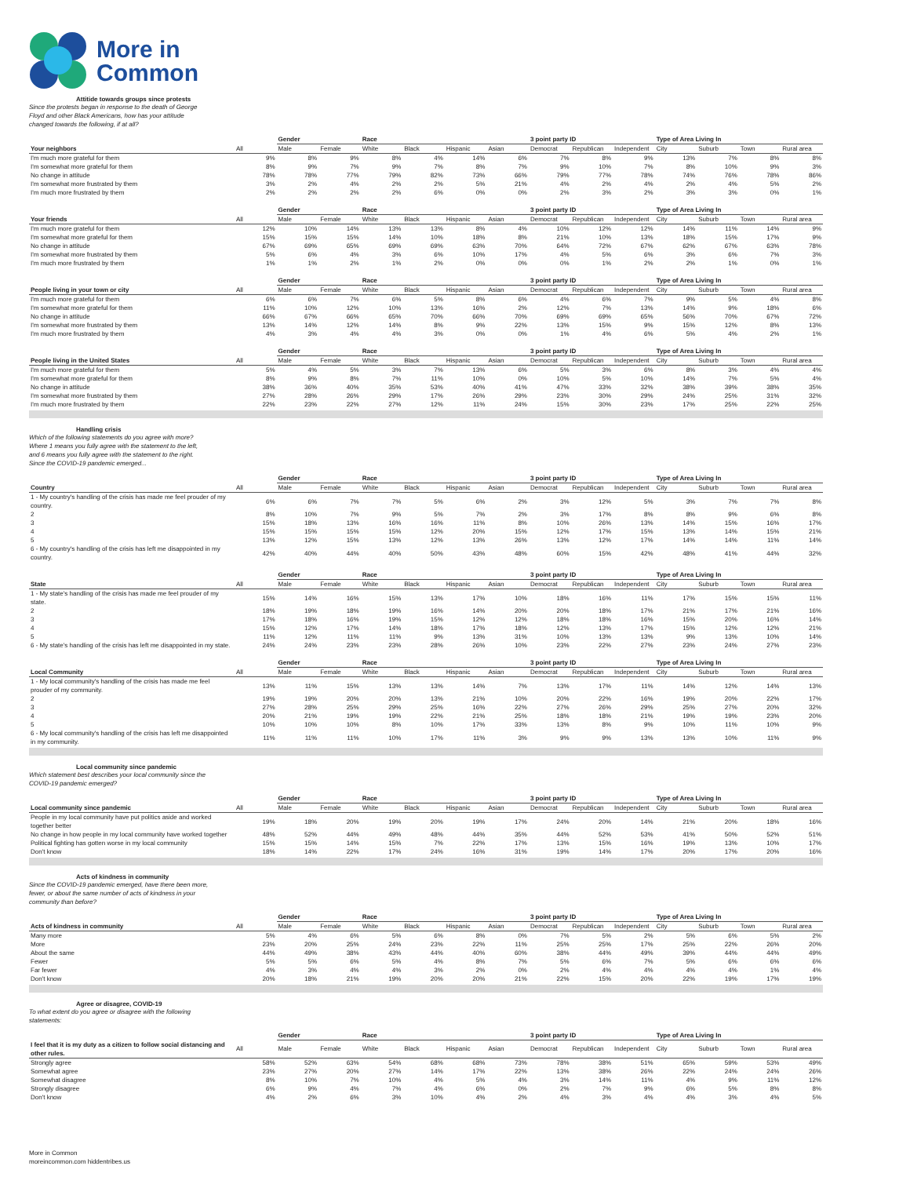More in
Common
Attitide towards groups since protests
Since the protests began in response to the death of George Floyd and other Black Americans, how has your attitude changed towards the following, if at all?
| | | Gender | | Race | | | | 3 point party ID | | | Type of Area Living In | | | |
| --- | --- | --- | --- | --- | --- | --- | --- | --- | --- | --- | --- | --- | --- | --- |
| Your neighbors | All | Male | Female | White | Black | Hispanic | Asian | Democrat | Republican | Independent | City | Suburb | Town | Rural area |
| I'm much more grateful for them | 9% | 8% | 9% | 8% | 4% | 14% | 6% | 7% | 8% | 9% | 13% | 7% | 8% | 8% |
| I'm somewhat more grateful for them | 8% | 9% | 7% | 9% | 7% | 8% | 7% | 9% | 10% | 7% | 8% | 10% | 9% | 3% |
| No change in attitude | 78% | 78% | 77% | 79% | 82% | 73% | 66% | 79% | 77% | 78% | 74% | 76% | 78% | 86% |
| I'm somewhat more frustrated by them | 3% | 2% | 4% | 2% | 2% | 5% | 21% | 4% | 2% | 4% | 2% | 4% | 5% | 2% |
| I'm much more frustrated by them | 2% | 2% | 2% | 2% | 6% | 0% | 0% | 2% | 3% | 2% | 3% | 3% | 0% | 1% |
| | | Gender | | Race | | | | 3 point party ID | | | Type of Area Living In | | | |
| Your friends | All | Male | Female | White | Black | Hispanic | Asian | Democrat | Republican | Independent | City | Suburb | Town | Rural area |
| I'm much more grateful for them | 12% | 10% | 14% | 13% | 13% | 8% | 4% | 10% | 12% | 12% | 14% | 11% | 14% | 9% |
| I'm somewhat more grateful for them | 15% | 15% | 15% | 14% | 10% | 18% | 8% | 21% | 10% | 13% | 18% | 15% | 17% | 9% |
| No change in attitude | 67% | 69% | 65% | 69% | 69% | 63% | 70% | 64% | 72% | 67% | 62% | 67% | 63% | 78% |
| I'm somewhat more frustrated by them | 5% | 6% | 4% | 3% | 6% | 10% | 17% | 4% | 5% | 6% | 3% | 6% | 7% | 3% |
| I'm much more frustrated by them | 1% | 1% | 2% | 1% | 2% | 0% | 0% | 0% | 1% | 2% | 2% | 1% | 0% | 1% |
| | | Gender | | Race | | | | 3 point party ID | | | Type of Area Living In | | | |
| People living in your town or city | All | Male | Female | White | Black | Hispanic | Asian | Democrat | Republican | Independent | City | Suburb | Town | Rural area |
| I'm much more grateful for them | 6% | 6% | 7% | 6% | 5% | 8% | 6% | 4% | 6% | 7% | 9% | 5% | 4% | 8% |
| I'm somewhat more grateful for them | 11% | 10% | 12% | 10% | 13% | 16% | 2% | 12% | 7% | 13% | 14% | 9% | 18% | 6% |
| No change in attitude | 66% | 67% | 66% | 65% | 70% | 66% | 70% | 69% | 69% | 65% | 56% | 70% | 67% | 72% |
| I'm somewhat more frustrated by them | 13% | 14% | 12% | 14% | 8% | 9% | 22% | 13% | 15% | 9% | 15% | 12% | 8% | 13% |
| I'm much more frustrated by them | 4% | 3% | 4% | 4% | 3% | 0% | 0% | 1% | 4% | 6% | 5% | 4% | 2% | 1% |
| | | Gender | | Race | | | | 3 point party ID | | | Type of Area Living In | | | |
| People living in the United States | All | Male | Female | White | Black | Hispanic | Asian | Democrat | Republican | Independent | City | Suburb | Town | Rural area |
| I'm much more grateful for them | 5% | 4% | 5% | 3% | 7% | 13% | 6% | 5% | 3% | 6% | 8% | 3% | 4% | 4% |
| I'm somewhat more grateful for them | 8% | 9% | 8% | 7% | 11% | 10% | 0% | 10% | 5% | 10% | 14% | 7% | 5% | 4% |
| No change in attitude | 38% | 36% | 40% | 35% | 53% | 40% | 41% | 47% | 33% | 32% | 38% | 39% | 38% | 35% |
| I'm somewhat more frustrated by them | 27% | 28% | 26% | 29% | 17% | 26% | 29% | 23% | 30% | 29% | 24% | 25% | 31% | 32% |
| I'm much more frustrated by them | 22% | 23% | 22% | 27% | 12% | 11% | 24% | 15% | 30% | 23% | 17% | 25% | 22% | 25% |
Handling crisis
Which of the following statements do you agree with more? Where 1 means you fully agree with the statement to the left, and 6 means you fully agree with the statement to the right. Since the COVID-19 pandemic emerged...
| | | Gender | | Race | | | | 3 point party ID | | | Type of Area Living In | | | |
| --- | --- | --- | --- | --- | --- | --- | --- | --- | --- | --- | --- | --- | --- | --- |
| Country | All | Male | Female | White | Black | Hispanic | Asian | Democrat | Republican | Independent | City | Suburb | Town | Rural area |
| 1 - My country's handling of the crisis has made me feel prouder of my country. | 6% | 6% | 7% | 7% | 5% | 6% | 2% | 3% | 12% | 5% | 3% | 7% | 7% | 8% |
| 2 | 8% | 10% | 7% | 9% | 5% | 7% | 2% | 3% | 17% | 8% | 8% | 9% | 6% | 8% |
| 3 | 15% | 18% | 13% | 16% | 16% | 11% | 8% | 10% | 26% | 13% | 14% | 15% | 16% | 17% |
| 4 | 15% | 15% | 15% | 15% | 12% | 20% | 15% | 12% | 17% | 15% | 13% | 14% | 15% | 21% |
| 5 | 13% | 12% | 15% | 13% | 12% | 13% | 26% | 13% | 12% | 17% | 14% | 14% | 11% | 14% |
| 6 - My country's handling of the crisis has left me disappointed in my country. | 42% | 40% | 44% | 40% | 50% | 43% | 48% | 60% | 15% | 42% | 48% | 41% | 44% | 32% |
| | | Gender | | Race | | | | 3 point party ID | | | Type of Area Living In | | | |
| State | All | Male | Female | White | Black | Hispanic | Asian | Democrat | Republican | Independent | City | Suburb | Town | Rural area |
| 1 - My state's handling of the crisis has made me feel prouder of my state. | 15% | 14% | 16% | 15% | 13% | 17% | 10% | 18% | 16% | 11% | 17% | 15% | 15% | 11% |
| 2 | 18% | 19% | 18% | 19% | 16% | 14% | 20% | 20% | 18% | 17% | 21% | 17% | 21% | 16% |
| 3 | 17% | 18% | 16% | 19% | 15% | 12% | 12% | 18% | 18% | 16% | 15% | 20% | 16% | 14% |
| 4 | 15% | 12% | 17% | 14% | 18% | 17% | 18% | 12% | 13% | 17% | 15% | 12% | 12% | 21% |
| 5 | 11% | 12% | 11% | 11% | 9% | 13% | 31% | 10% | 13% | 13% | 9% | 13% | 10% | 14% |
| 6 - My state's handling of the crisis has left me disappointed in my state. | 24% | 24% | 23% | 23% | 28% | 26% | 10% | 23% | 22% | 27% | 23% | 24% | 27% | 23% |
| | | Gender | | Race | | | | 3 point party ID | | | Type of Area Living In | | | |
| Local Community | All | Male | Female | White | Black | Hispanic | Asian | Democrat | Republican | Independent | City | Suburb | Town | Rural area |
| 1 - My local community's handling of the crisis has made me feel prouder of my community. | 13% | 11% | 15% | 13% | 13% | 14% | 7% | 13% | 17% | 11% | 14% | 12% | 14% | 13% |
| 2 | 19% | 19% | 20% | 20% | 13% | 21% | 10% | 20% | 22% | 16% | 19% | 20% | 22% | 17% |
| 3 | 27% | 28% | 25% | 29% | 25% | 16% | 22% | 27% | 26% | 29% | 25% | 27% | 20% | 32% |
| 4 | 20% | 21% | 19% | 19% | 22% | 21% | 25% | 18% | 18% | 21% | 19% | 19% | 23% | 20% |
| 5 | 10% | 10% | 10% | 8% | 10% | 17% | 33% | 13% | 8% | 9% | 10% | 11% | 10% | 9% |
| 6 - My local community's handling of the crisis has left me disappointed in my community. | 11% | 11% | 11% | 10% | 17% | 11% | 3% | 9% | 9% | 13% | 13% | 10% | 11% | 9% |
Local community since pandemic
Which statement best describes your local community since the COVID-19 pandemic emerged?
| | | Gender | | Race | | | | 3 point party ID | | | Type of Area Living In | | | |
| --- | --- | --- | --- | --- | --- | --- | --- | --- | --- | --- | --- | --- | --- | --- |
| Local community since pandemic | All | Male | Female | White | Black | Hispanic | Asian | Democrat | Republican | Independent | City | Suburb | Town | Rural area |
| People in my local community have put politics aside and worked together better | 19% | 18% | 20% | 19% | 20% | 19% | 17% | 24% | 20% | 14% | 21% | 20% | 18% | 16% |
| No change in how people in my local community have worked together | 48% | 52% | 44% | 49% | 48% | 44% | 35% | 44% | 52% | 53% | 41% | 50% | 52% | 51% |
| Political fighting has gotten worse in my local community | 15% | 15% | 14% | 15% | 7% | 22% | 17% | 13% | 15% | 16% | 19% | 13% | 10% | 17% |
| Don't know | 18% | 14% | 22% | 17% | 24% | 16% | 31% | 19% | 14% | 17% | 20% | 17% | 20% | 16% |
Acts of kindness in community
Since the COVID-19 pandemic emerged, have there been more, fewer, or about the same number of acts of kindness in your community than before?
| | | Gender | | Race | | | | 3 point party ID | | | Type of Area Living In | | | |
| --- | --- | --- | --- | --- | --- | --- | --- | --- | --- | --- | --- | --- | --- | --- |
| Acts of kindness in community | All | Male | Female | White | Black | Hispanic | Asian | Democrat | Republican | Independent | City | Suburb | Town | Rural area |
| Many more | 5% | 4% | 6% | 5% | 6% | 8% | 0% | 7% | 5% | 2% | 5% | 6% | 5% | 2% |
| More | 23% | 20% | 25% | 24% | 23% | 22% | 11% | 25% | 25% | 17% | 25% | 22% | 26% | 20% |
| About the same | 44% | 49% | 38% | 43% | 44% | 40% | 60% | 38% | 44% | 49% | 39% | 44% | 44% | 49% |
| Fewer | 5% | 5% | 6% | 5% | 4% | 8% | 7% | 5% | 6% | 7% | 5% | 6% | 6% | 6% |
| Far fewer | 4% | 3% | 4% | 4% | 3% | 2% | 0% | 2% | 4% | 4% | 4% | 4% | 1% | 4% |
| Don't know | 20% | 18% | 21% | 19% | 20% | 20% | 21% | 22% | 15% | 20% | 22% | 19% | 17% | 19% |
Agree or disagree, COVID-19
To what extent do you agree or disagree with the following statements:
| | | Gender | | Race | | | | 3 point party ID | | | Type of Area Living In | | | |
| --- | --- | --- | --- | --- | --- | --- | --- | --- | --- | --- | --- | --- | --- | --- |
| I feel that it is my duty as a citizen to follow social distancing and other rules. | All | Male | Female | White | Black | Hispanic | Asian | Democrat | Republican | Independent | City | Suburb | Town | Rural area |
| Strongly agree | 58% | 52% | 63% | 54% | 68% | 68% | 73% | 78% | 38% | 51% | 65% | 59% | 53% | 49% |
| Somewhat agree | 23% | 27% | 20% | 27% | 14% | 17% | 22% | 13% | 38% | 26% | 22% | 24% | 24% | 26% |
| Somewhat disagree | 8% | 10% | 7% | 10% | 4% | 5% | 4% | 3% | 14% | 11% | 4% | 9% | 11% | 12% |
| Strongly disagree | 6% | 9% | 4% | 7% | 4% | 6% | 0% | 2% | 7% | 9% | 6% | 5% | 8% | 8% |
| Don't know | 4% | 2% | 6% | 3% | 10% | 4% | 2% | 4% | 3% | 4% | 4% | 3% | 4% | 5% |
More in Common
moreincommon.com hiddentribes.us